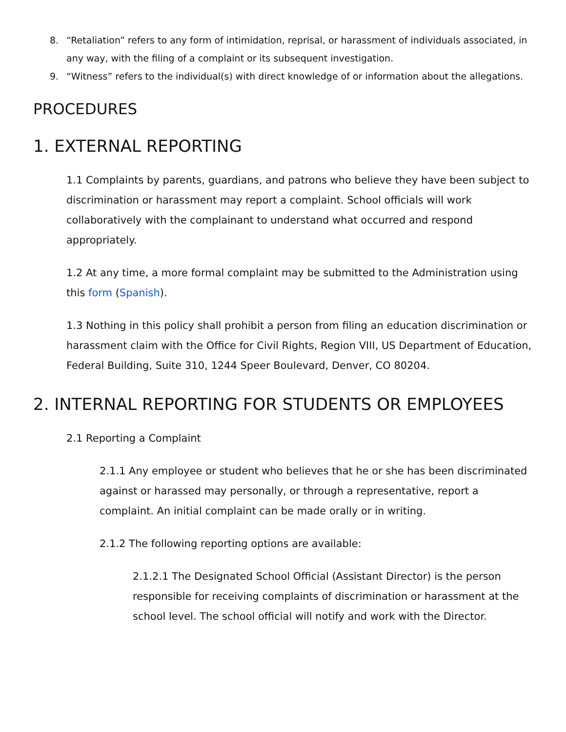8. “Retaliation” refers to any form of intimidation, reprisal, or harassment of individuals associated, in any way, with the filing of a complaint or its subsequent investigation.
9. “Witness” refers to the individual(s) with direct knowledge of or information about the allegations.
PROCEDURES
1. EXTERNAL REPORTING
1.1 Complaints by parents, guardians, and patrons who believe they have been subject to discrimination or harassment may report a complaint. School officials will work collaboratively with the complainant to understand what occurred and respond appropriately.
1.2 At any time, a more formal complaint may be submitted to the Administration using this form (Spanish).
1.3 Nothing in this policy shall prohibit a person from filing an education discrimination or harassment claim with the Office for Civil Rights, Region VIII, US Department of Education, Federal Building, Suite 310, 1244 Speer Boulevard, Denver, CO 80204.
2. INTERNAL REPORTING FOR STUDENTS OR EMPLOYEES
2.1 Reporting a Complaint
2.1.1 Any employee or student who believes that he or she has been discriminated against or harassed may personally, or through a representative, report a complaint. An initial complaint can be made orally or in writing.
2.1.2 The following reporting options are available:
2.1.2.1 The Designated School Official (Assistant Director) is the person responsible for receiving complaints of discrimination or harassment at the school level. The school official will notify and work with the Director.